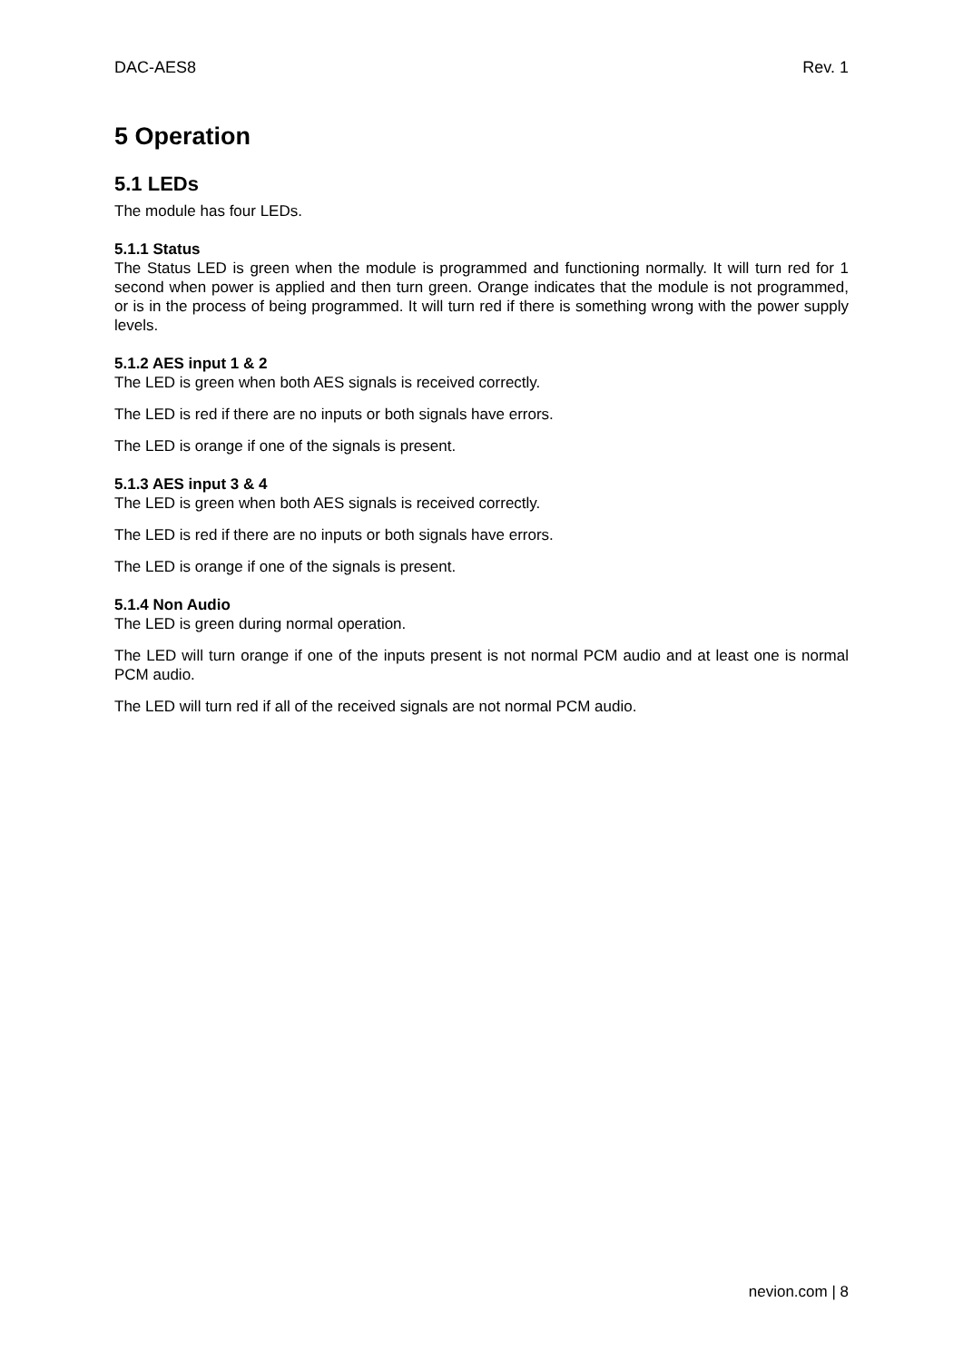DAC-AES8 Rev. 1
5 Operation
5.1 LEDs
The module has four LEDs.
5.1.1 Status
The Status LED is green when the module is programmed and functioning normally. It will turn red for 1 second when power is applied and then turn green. Orange indicates that the module is not programmed, or is in the process of being programmed. It will turn red if there is something wrong with the power supply levels.
5.1.2 AES input 1 & 2
The LED is green when both AES signals is received correctly.
The LED is red if there are no inputs or both signals have errors.
The LED is orange if one of the signals is present.
5.1.3 AES input 3 & 4
The LED is green when both AES signals is received correctly.
The LED is red if there are no inputs or both signals have errors.
The LED is orange if one of the signals is present.
5.1.4 Non Audio
The LED is green during normal operation.
The LED will turn orange if one of the inputs present is not normal PCM audio and at least one is normal PCM audio.
The LED will turn red if all of the received signals are not normal PCM audio.
nevion.com | 8